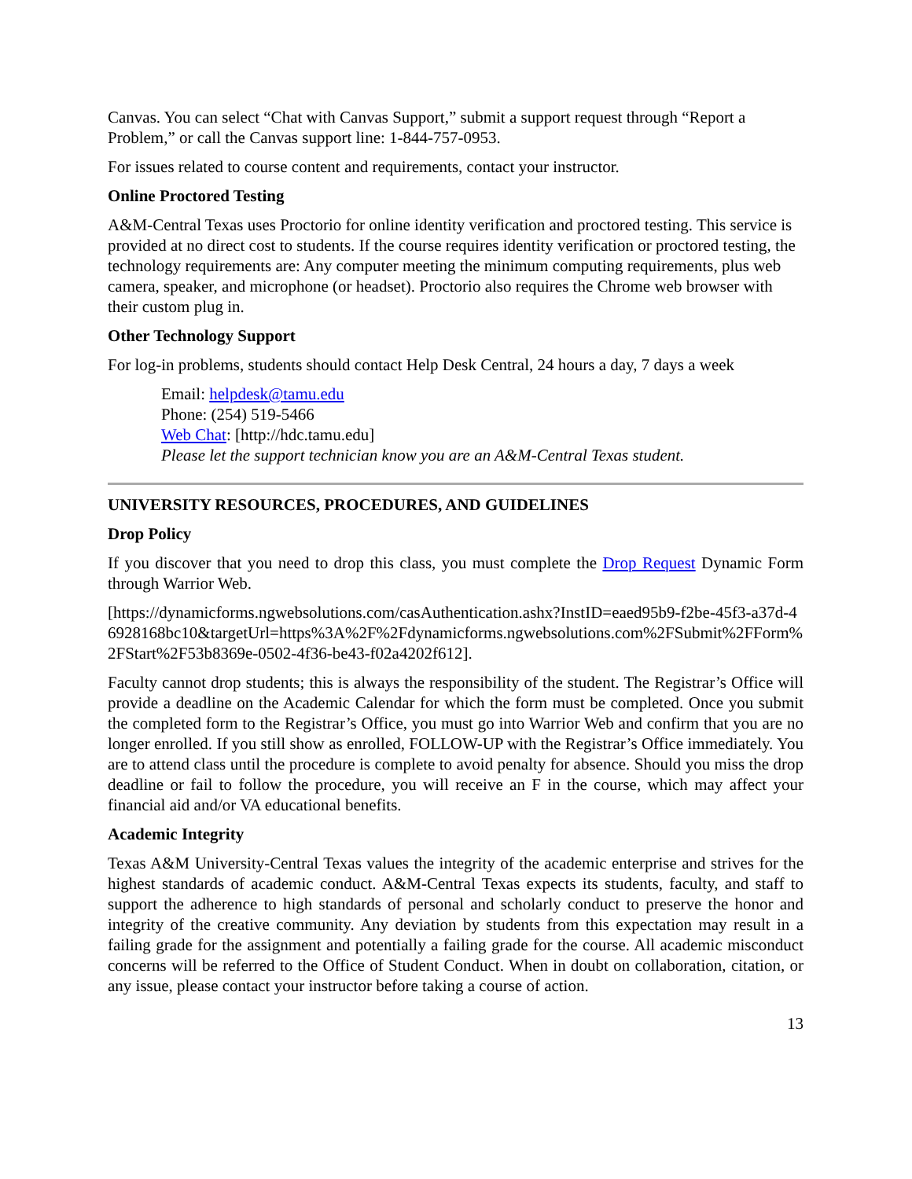Canvas. You can select “Chat with Canvas Support,” submit a support request through “Report a Problem,” or call the Canvas support line: 1-844-757-0953.
For issues related to course content and requirements, contact your instructor.
Online Proctored Testing
A&M-Central Texas uses Proctorio for online identity verification and proctored testing. This service is provided at no direct cost to students. If the course requires identity verification or proctored testing, the technology requirements are: Any computer meeting the minimum computing requirements, plus web camera, speaker, and microphone (or headset). Proctorio also requires the Chrome web browser with their custom plug in.
Other Technology Support
For log-in problems, students should contact Help Desk Central, 24 hours a day, 7 days a week
Email: helpdesk@tamu.edu
Phone: (254) 519-5466
Web Chat: [http://hdc.tamu.edu]
Please let the support technician know you are an A&M-Central Texas student.
UNIVERSITY RESOURCES, PROCEDURES, AND GUIDELINES
Drop Policy
If you discover that you need to drop this class, you must complete the Drop Request Dynamic Form through Warrior Web.
[https://dynamicforms.ngwebsolutions.com/casAuthentication.ashx?InstID=eaed95b9-f2be-45f3-a37d-46928168bc10&targetUrl=https%3A%2F%2Fdynamicforms.ngwebsolutions.com%2FSubmit%2FForm%2FStart%2F53b8369e-0502-4f36-be43-f02a4202f612].
Faculty cannot drop students; this is always the responsibility of the student. The Registrar’s Office will provide a deadline on the Academic Calendar for which the form must be completed. Once you submit the completed form to the Registrar’s Office, you must go into Warrior Web and confirm that you are no longer enrolled. If you still show as enrolled, FOLLOW-UP with the Registrar’s Office immediately. You are to attend class until the procedure is complete to avoid penalty for absence. Should you miss the drop deadline or fail to follow the procedure, you will receive an F in the course, which may affect your financial aid and/or VA educational benefits.
Academic Integrity
Texas A&M University-Central Texas values the integrity of the academic enterprise and strives for the highest standards of academic conduct. A&M-Central Texas expects its students, faculty, and staff to support the adherence to high standards of personal and scholarly conduct to preserve the honor and integrity of the creative community. Any deviation by students from this expectation may result in a failing grade for the assignment and potentially a failing grade for the course. All academic misconduct concerns will be referred to the Office of Student Conduct. When in doubt on collaboration, citation, or any issue, please contact your instructor before taking a course of action.
13